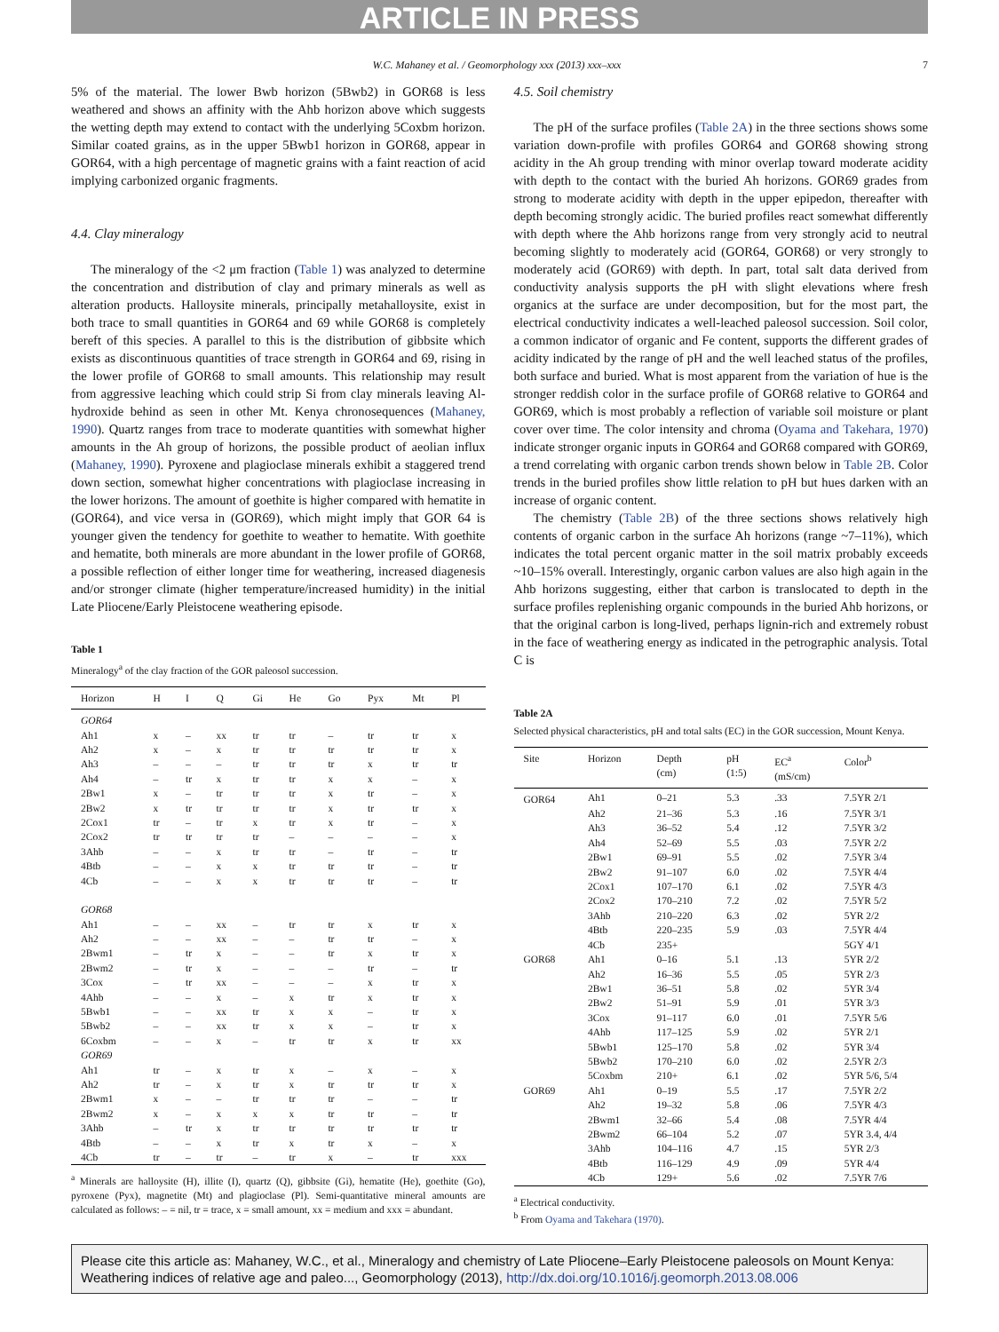ARTICLE IN PRESS
W.C. Mahaney et al. / Geomorphology xxx (2013) xxx–xxx 7
5% of the material. The lower Bwb horizon (5Bwb2) in GOR68 is less weathered and shows an affinity with the Ahb horizon above which suggests the wetting depth may extend to contact with the underlying 5Coxbm horizon. Similar coated grains, as in the upper 5Bwb1 horizon in GOR68, appear in GOR64, with a high percentage of magnetic grains with a faint reaction of acid implying carbonized organic fragments.
4.4. Clay mineralogy
The mineralogy of the <2 μm fraction (Table 1) was analyzed to determine the concentration and distribution of clay and primary minerals as well as alteration products. Halloysite minerals, principally metahalloysite, exist in both trace to small quantities in GOR64 and 69 while GOR68 is completely bereft of this species. A parallel to this is the distribution of gibbsite which exists as discontinuous quantities of trace strength in GOR64 and 69, rising in the lower profile of GOR68 to small amounts. This relationship may result from aggressive leaching which could strip Si from clay minerals leaving Al-hydroxide behind as seen in other Mt. Kenya chronosequences (Mahaney, 1990). Quartz ranges from trace to moderate quantities with somewhat higher amounts in the Ah group of horizons, the possible product of aeolian influx (Mahaney, 1990). Pyroxene and plagioclase minerals exhibit a staggered trend down section, somewhat higher concentrations with plagioclase increasing in the lower horizons. The amount of goethite is higher compared with hematite in (GOR64), and vice versa in (GOR69), which might imply that GOR 64 is younger given the tendency for goethite to weather to hematite. With goethite and hematite, both minerals are more abundant in the lower profile of GOR68, a possible reflection of either longer time for weathering, increased diagenesis and/or stronger climate (higher temperature/increased humidity) in the initial Late Pliocene/Early Pleistocene weathering episode.
Table 1
Mineralogy<sup>a</sup> of the clay fraction of the GOR paleosol succession.
| Horizon | H | I | Q | Gi | He | Go | Pyx | Mt | Pl |
| --- | --- | --- | --- | --- | --- | --- | --- | --- | --- |
| GOR64 | | | | | | | | | |
| Ah1 | x | – | xx | tr | tr | – | tr | tr | x |
| Ah2 | x | – | x | tr | tr | tr | tr | tr | x |
| Ah3 | – | – | – | tr | tr | tr | x | tr | tr |
| Ah4 | – | tr | x | tr | tr | x | x | – | x |
| 2Bw1 | x | – | tr | tr | tr | x | tr | – | x |
| 2Bw2 | x | tr | tr | tr | tr | x | tr | tr | x |
| 2Cox1 | tr | – | tr | x | tr | x | tr | – | x |
| 2Cox2 | tr | tr | tr | tr | – | – | – | – | x |
| 3Ahb | – | – | x | tr | tr | – | tr | – | tr |
| 4Btb | – | – | x | x | tr | tr | tr | – | tr |
| 4Cb | – | – | x | x | tr | tr | tr | – | tr |
| GOR68 | | | | | | | | | |
| Ah1 | – | – | xx | – | tr | tr | x | tr | x |
| Ah2 | – | – | xx | – | – | tr | tr | – | x |
| 2Bwm1 | – | tr | x | – | – | tr | x | tr | x |
| 2Bwm2 | – | tr | x | – | – | – | tr | – | tr |
| 3Cox | – | tr | xx | – | – | – | x | tr | x |
| 4Ahb | – | – | x | – | x | tr | x | tr | x |
| 5Bwb1 | – | – | xx | tr | x | x | – | tr | x |
| 5Bwb2 | – | – | xx | tr | x | x | – | tr | x |
| 6Coxbm | – | – | x | – | tr | tr | x | tr | xx |
| GOR69 | | | | | | | | | |
| Ah1 | tr | – | x | tr | x | – | x | – | x |
| Ah2 | tr | – | x | tr | x | tr | tr | tr | x |
| 2Bwm1 | x | – | – | tr | tr | tr | – | – | tr |
| 2Bwm2 | x | – | x | x | x | tr | tr | – | tr |
| 3Ahb | – | tr | x | tr | tr | tr | tr | tr | tr |
| 4Btb | – | – | x | tr | x | tr | x | – | x |
| 4Cb | tr | – | tr | – | tr | x | – | tr | xxx |
<sup>a</sup> Minerals are halloysite (H), illite (I), quartz (Q), gibbsite (Gi), hematite (He), goethite (Go), pyroxene (Pyx), magnetite (Mt) and plagioclase (Pl). Semi-quantitative mineral amounts are calculated as follows: – = nil, tr = trace, x = small amount, xx = medium and xxx = abundant.
4.5. Soil chemistry
The pH of the surface profiles (Table 2A) in the three sections shows some variation down-profile with profiles GOR64 and GOR68 showing strong acidity in the Ah group trending with minor overlap toward moderate acidity with depth to the contact with the buried Ah horizons. GOR69 grades from strong to moderate acidity with depth in the upper epipedon, thereafter with depth becoming strongly acidic. The buried profiles react somewhat differently with depth where the Ahb horizons range from very strongly acid to neutral becoming slightly to moderately acid (GOR64, GOR68) or very strongly to moderately acid (GOR69) with depth. In part, total salt data derived from conductivity analysis supports the pH with slight elevations where fresh organics at the surface are under decomposition, but for the most part, the electrical conductivity indicates a well-leached paleosol succession. Soil color, a common indicator of organic and Fe content, supports the different grades of acidity indicated by the range of pH and the well leached status of the profiles, both surface and buried. What is most apparent from the variation of hue is the stronger reddish color in the surface profile of GOR68 relative to GOR64 and GOR69, which is most probably a reflection of variable soil moisture or plant cover over time. The color intensity and chroma (Oyama and Takehara, 1970) indicate stronger organic inputs in GOR64 and GOR68 compared with GOR69, a trend correlating with organic carbon trends shown below in Table 2B. Color trends in the buried profiles show little relation to pH but hues darken with an increase of organic content.
The chemistry (Table 2B) of the three sections shows relatively high contents of organic carbon in the surface Ah horizons (range ~7–11%), which indicates the total percent organic matter in the soil matrix probably exceeds ~10–15% overall. Interestingly, organic carbon values are also high again in the Ahb horizons suggesting, either that carbon is translocated to depth in the surface profiles replenishing organic compounds in the buried Ahb horizons, or that the original carbon is long-lived, perhaps lignin-rich and extremely robust in the face of weathering energy as indicated in the petrographic analysis. Total C is
Table 2A
Selected physical characteristics, pH and total salts (EC) in the GOR succession, Mount Kenya.
| Site | Horizon | Depth (cm) | pH (1:5) | EC<sup>a</sup> (mS/cm) | Color<sup>b</sup> |
| --- | --- | --- | --- | --- | --- |
| GOR64 | Ah1 | 0–21 | 5.3 | .33 | 7.5YR 2/1 |
| | Ah2 | 21–36 | 5.3 | .16 | 7.5YR 3/1 |
| | Ah3 | 36–52 | 5.4 | .12 | 7.5YR 3/2 |
| | Ah4 | 52–69 | 5.5 | .03 | 7.5YR 2/2 |
| | 2Bw1 | 69–91 | 5.5 | .02 | 7.5YR 3/4 |
| | 2Bw2 | 91–107 | 6.0 | .02 | 7.5YR 4/4 |
| | 2Cox1 | 107–170 | 6.1 | .02 | 7.5YR 4/3 |
| | 2Cox2 | 170–210 | 7.2 | .02 | 7.5YR 5/2 |
| | 3Ahb | 210–220 | 6.3 | .02 | 5YR 2/2 |
| | 4Btb | 220–235 | 5.9 | .03 | 7.5YR 4/4 |
| | 4Cb | 235+ | | | 5GY 4/1 |
| GOR68 | Ah1 | 0–16 | 5.1 | .13 | 5YR 2/2 |
| | Ah2 | 16–36 | 5.5 | .05 | 5YR 2/3 |
| | 2Bw1 | 36–51 | 5.8 | .02 | 5YR 3/4 |
| | 2Bw2 | 51–91 | 5.9 | .01 | 5YR 3/3 |
| | 3Cox | 91–117 | 6.0 | .01 | 7.5YR 5/6 |
| | 4Ahb | 117–125 | 5.9 | .02 | 5YR 2/1 |
| | 5Bwb1 | 125–170 | 5.8 | .02 | 5YR 3/4 |
| | 5Bwb2 | 170–210 | 6.0 | .02 | 2.5YR 2/3 |
| | 5Coxbm | 210+ | 6.1 | .02 | 5YR 5/6, 5/4 |
| GOR69 | Ah1 | 0–19 | 5.5 | .17 | 7.5YR 2/2 |
| | Ah2 | 19–32 | 5.8 | .06 | 7.5YR 4/3 |
| | 2Bwm1 | 32–66 | 5.4 | .08 | 7.5YR 4/4 |
| | 2Bwm2 | 66–104 | 5.2 | .07 | 5YR 3.4, 4/4 |
| | 3Ahb | 104–116 | 4.7 | .15 | 5YR 2/3 |
| | 4Btb | 116–129 | 4.9 | .09 | 5YR 4/4 |
| | 4Cb | 129+ | 5.6 | .02 | 7.5YR 7/6 |
<sup>a</sup> Electrical conductivity.
<sup>b</sup> From Oyama and Takehara (1970).
Please cite this article as: Mahaney, W.C., et al., Mineralogy and chemistry of Late Pliocene–Early Pleistocene paleosols on Mount Kenya: Weathering indices of relative age and paleo..., Geomorphology (2013), http://dx.doi.org/10.1016/j.geomorph.2013.08.006